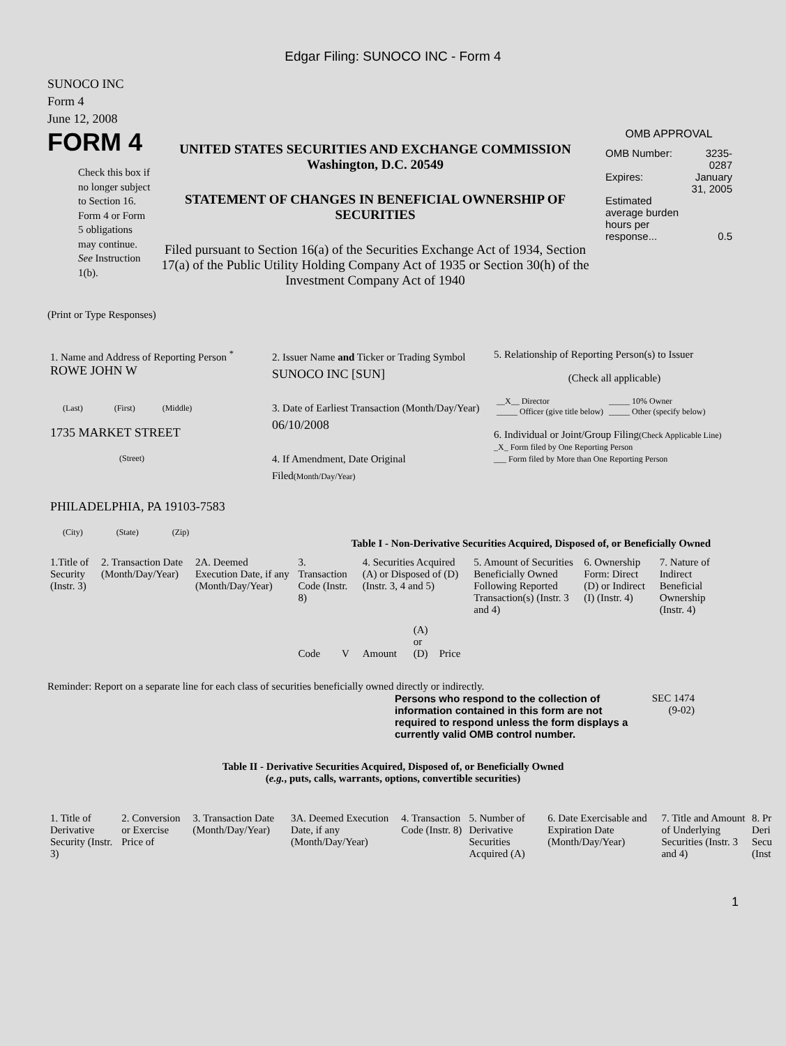Edgar Filing: SUNOCO INC - Form 4
SUNOCO INC
Form 4
June 12, 2008
FORM 4
Check this box if no longer subject to Section 16. Form 4 or Form 5 obligations may continue. See Instruction 1(b).
UNITED STATES SECURITIES AND EXCHANGE COMMISSION
Washington, D.C. 20549
STATEMENT OF CHANGES IN BENEFICIAL OWNERSHIP OF SECURITIES
Filed pursuant to Section 16(a) of the Securities Exchange Act of 1934, Section 17(a) of the Public Utility Holding Company Act of 1935 or Section 30(h) of the Investment Company Act of 1940
OMB APPROVAL
| OMB Number: | 3235-0287 |
| Expires: | January 31, 2005 |
| Estimated average burden hours per response... | 0.5 |
(Print or Type Responses)
| 1. Name and Address of Reporting Person <sup>*</sup> ROWE JOHN W (Last) (First) (Middle) 1735 MARKET STREET (Street) PHILADELPHIA, PA 19103-7583 (City) (State) (Zip) | 2. Issuer Name and Ticker or Trading Symbol SUNOCO INC [SUN] 3. Date of Earliest Transaction (Month/Day/Year) 06/10/2008 4. If Amendment, Date Original Filed (Month/Day/Year) | 5. Relationship of Reporting Person(s) to Issuer (Check all applicable) / __X__ Director _____ Officer (give title below) / _____ 10% Owner _____ Other (specify below) / 6. Individual or Joint/Group Filing (Check Applicable Line) _X_ Form filed by One Reporting Person ___ Form filed by More than One Reporting Person |
Table I - Non-Derivative Securities Acquired, Disposed of, or Beneficially Owned
| 1.Title of Security (Instr. 3) | 2. Transaction Date (Month/Day/Year) | 2A. Deemed Execution Date, if any (Month/Day/Year) | 3. Transaction Code (Instr. 8) | | 4. Securities Acquired (A) or Disposed of (D) (Instr. 3, 4 and 5) | | | 5. Amount of Securities Beneficially Owned Following Reported Transaction(s) (Instr. 3 and 4) | 6. Ownership Form: Direct (D) or Indirect (I) (Instr. 4) | 7. Nature of Indirect Beneficial Ownership (Instr. 4) |
| --- | --- | --- | --- | --- | --- | --- | --- | --- | --- | --- |
| | | | Code | V | Amount | (A) or (D) | Price | | | |
Reminder: Report on a separate line for each class of securities beneficially owned directly or indirectly.
Persons who respond to the collection of information contained in this form are not required to respond unless the form displays a currently valid OMB control number.
SEC 1474
(9-02)
Table II - Derivative Securities Acquired, Disposed of, or Beneficially Owned
(e.g., puts, calls, warrants, options, convertible securities)
| 1. Title of Derivative Security (Instr. 3) | 2. Conversion or Exercise Price of | 3. Transaction Date (Month/Day/Year) | 3A. Deemed Execution Date, if any (Month/Day/Year) | 4. Transaction Code (Instr. 8) | 5. Number of Derivative Securities Acquired (A) | 6. Date Exercisable and Expiration Date (Month/Day/Year) | 7. Title and Amount of Underlying Securities (Instr. 3 and 4) | 8. Pr Deri Secu (Inst |
| --- | --- | --- | --- | --- | --- | --- | --- | --- |
1